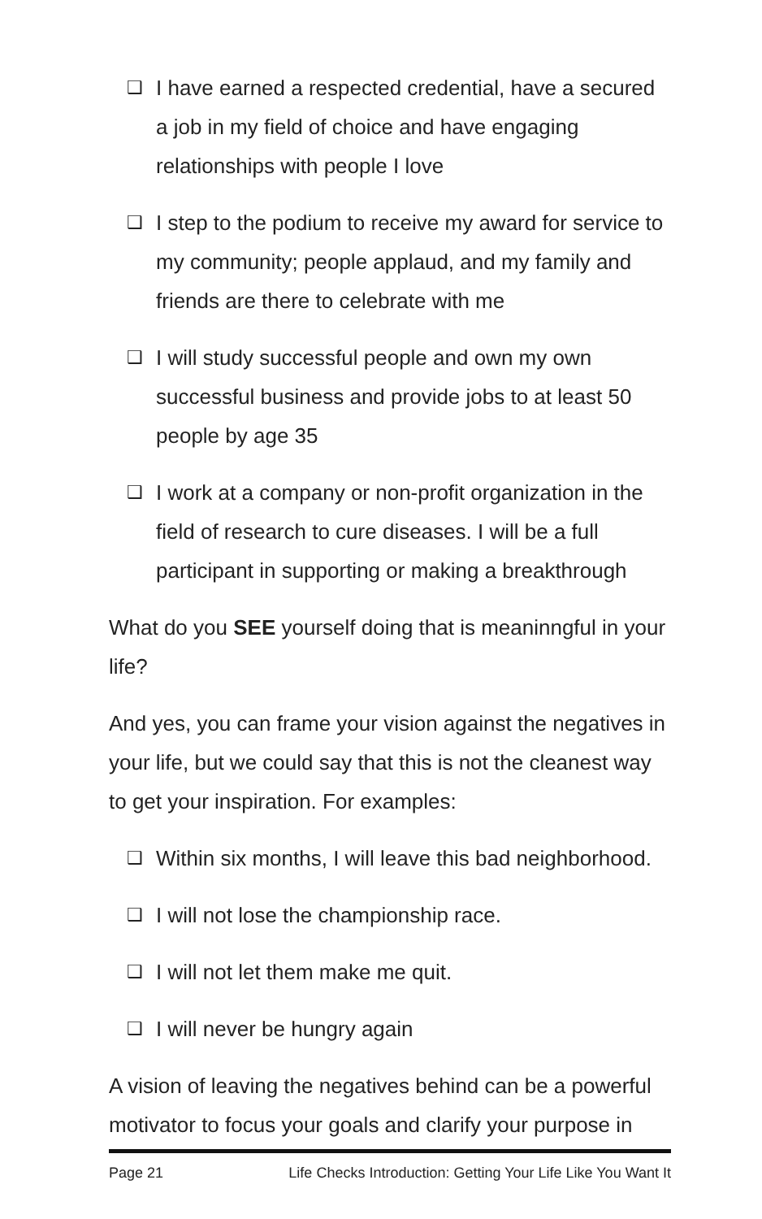❑ I have earned a respected credential, have a secured a job in my field of choice and have engaging relationships with people I love
❑ I step to the podium to receive my award for service to my community; people applaud, and my family and friends are there to celebrate with me
❑ I will study successful people and own my own successful business and provide jobs to at least 50 people by age 35
❑ I work at a company or non-profit organization in the field of research to cure diseases. I will be a full participant in supporting or making a breakthrough
What do you SEE yourself doing that is meaninngful in your life?
And yes, you can frame your vision against the negatives in your life, but we could say that this is not the cleanest way to get your inspiration. For examples:
❑ Within six months, I will leave this bad neighborhood.
❑ I will not lose the championship race.
❑ I will not let them make me quit.
❑ I will never be hungry again
A vision of leaving the negatives behind can be a powerful motivator to focus your goals and clarify your purpose in
Page 21 Life Checks Introduction: Getting Your Life Like You Want It